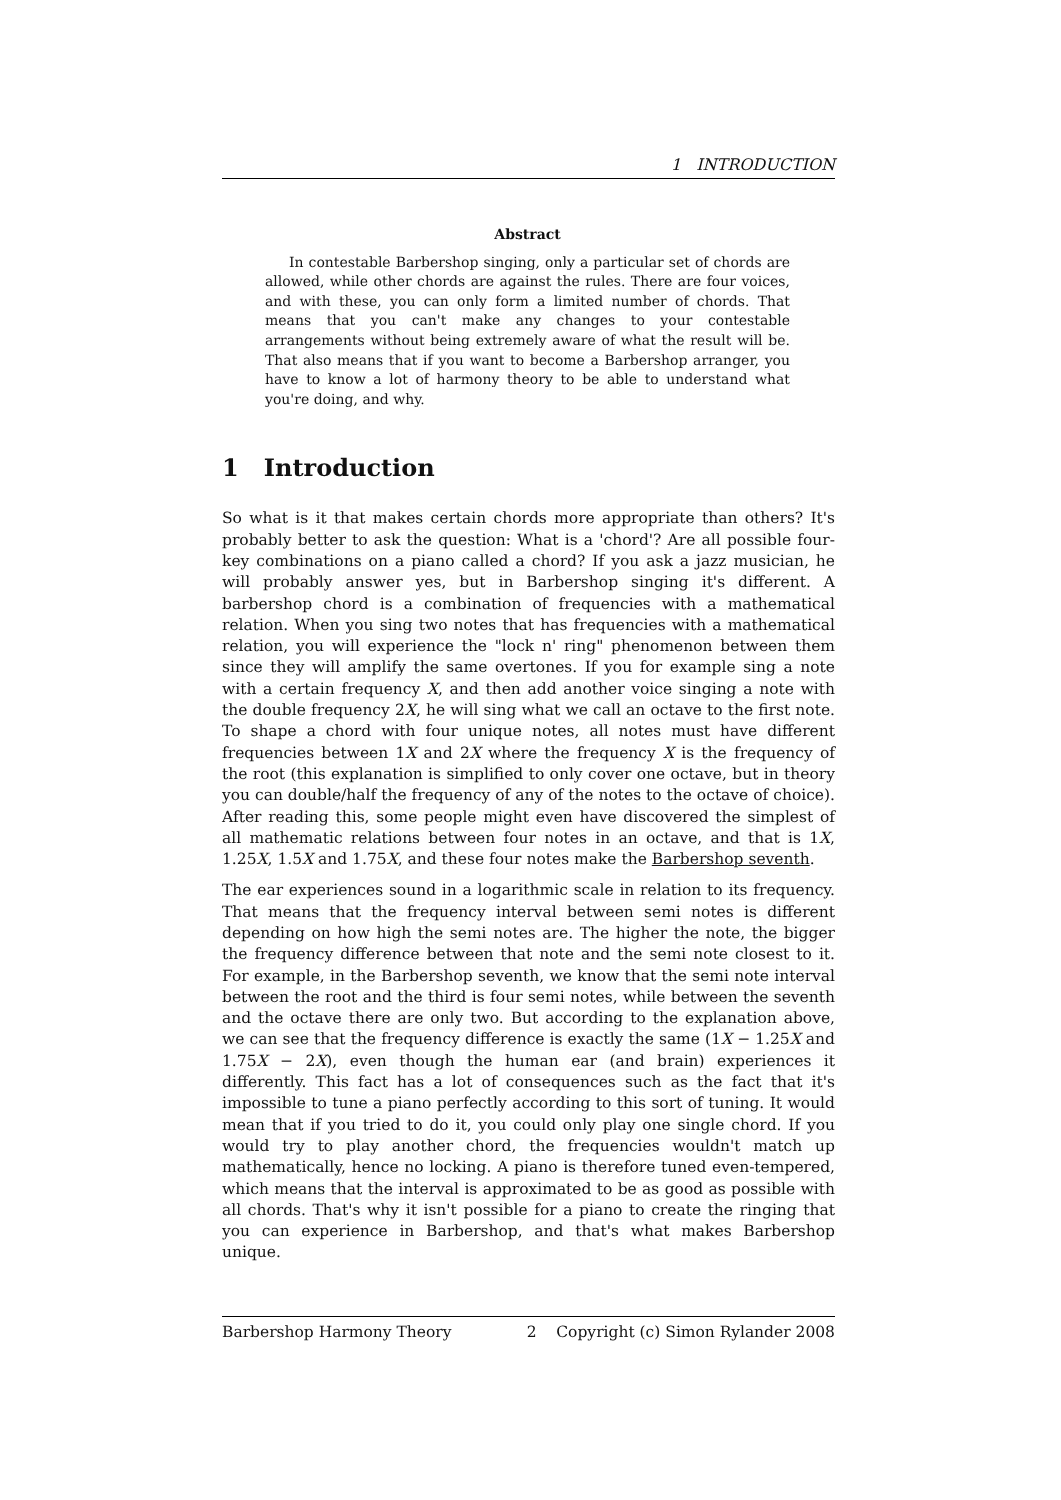1 INTRODUCTION
Abstract
In contestable Barbershop singing, only a particular set of chords are allowed, while other chords are against the rules. There are four voices, and with these, you can only form a limited number of chords. That means that you can't make any changes to your contestable arrangements without being extremely aware of what the result will be. That also means that if you want to become a Barbershop arranger, you have to know a lot of harmony theory to be able to understand what you're doing, and why.
1 Introduction
So what is it that makes certain chords more appropriate than others? It's probably better to ask the question: What is a 'chord'? Are all possible four-key combinations on a piano called a chord? If you ask a jazz musician, he will probably answer yes, but in Barbershop singing it's different. A barbershop chord is a combination of frequencies with a mathematical relation. When you sing two notes that has frequencies with a mathematical relation, you will experience the "lock n' ring" phenomenon between them since they will amplify the same overtones. If you for example sing a note with a certain frequency X, and then add another voice singing a note with the double frequency 2X, he will sing what we call an octave to the first note. To shape a chord with four unique notes, all notes must have different frequencies between 1X and 2X where the frequency X is the frequency of the root (this explanation is simplified to only cover one octave, but in theory you can double/half the frequency of any of the notes to the octave of choice). After reading this, some people might even have discovered the simplest of all mathematic relations between four notes in an octave, and that is 1X, 1.25X, 1.5X and 1.75X, and these four notes make the Barbershop seventh.
The ear experiences sound in a logarithmic scale in relation to its frequency. That means that the frequency interval between semi notes is different depending on how high the semi notes are. The higher the note, the bigger the frequency difference between that note and the semi note closest to it. For example, in the Barbershop seventh, we know that the semi note interval between the root and the third is four semi notes, while between the seventh and the octave there are only two. But according to the explanation above, we can see that the frequency difference is exactly the same (1X − 1.25X and 1.75X − 2X), even though the human ear (and brain) experiences it differently. This fact has a lot of consequences such as the fact that it's impossible to tune a piano perfectly according to this sort of tuning. It would mean that if you tried to do it, you could only play one single chord. If you would try to play another chord, the frequencies wouldn't match up mathematically, hence no locking. A piano is therefore tuned even-tempered, which means that the interval is approximated to be as good as possible with all chords. That's why it isn't possible for a piano to create the ringing that you can experience in Barbershop, and that's what makes Barbershop unique.
Barbershop Harmony Theory 2 Copyright (c) Simon Rylander 2008